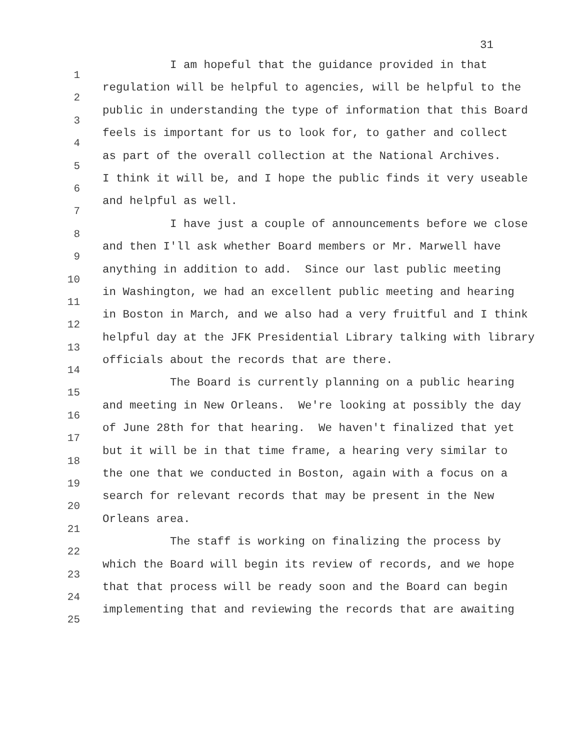31
| 1 | I am hopeful that the guidance provided in that |
| 2 | regulation will be helpful to agencies, will be helpful to the |
| 3 | public in understanding the type of information that this Board |
| 4 | feels is important for us to look for, to gather and collect |
| 5 | as part of the overall collection at the National Archives. |
| 6 | I think it will be, and I hope the public finds it very useable |
| 7 | and helpful as well. |
| 8 | I have just a couple of announcements before we close |
| 9 | and then I'll ask whether Board members or Mr. Marwell have |
| 10 | anything in addition to add. Since our last public meeting |
| 11 | in Washington, we had an excellent public meeting and hearing |
| 12 | in Boston in March, and we also had a very fruitful and I think |
| 13 | helpful day at the JFK Presidential Library talking with library |
| 14 | officials about the records that are there. |
| 15 | The Board is currently planning on a public hearing |
| 16 | and meeting in New Orleans. We're looking at possibly the day |
| 17 | of June 28th for that hearing. We haven't finalized that yet |
| 18 | but it will be in that time frame, a hearing very similar to |
| 19 | the one that we conducted in Boston, again with a focus on a |
| 20 | search for relevant records that may be present in the New |
| 21 | Orleans area. |
| 22 | The staff is working on finalizing the process by |
| 23 | which the Board will begin its review of records, and we hope |
| 24 | that that process will be ready soon and the Board can begin |
| 25 | implementing that and reviewing the records that are awaiting |